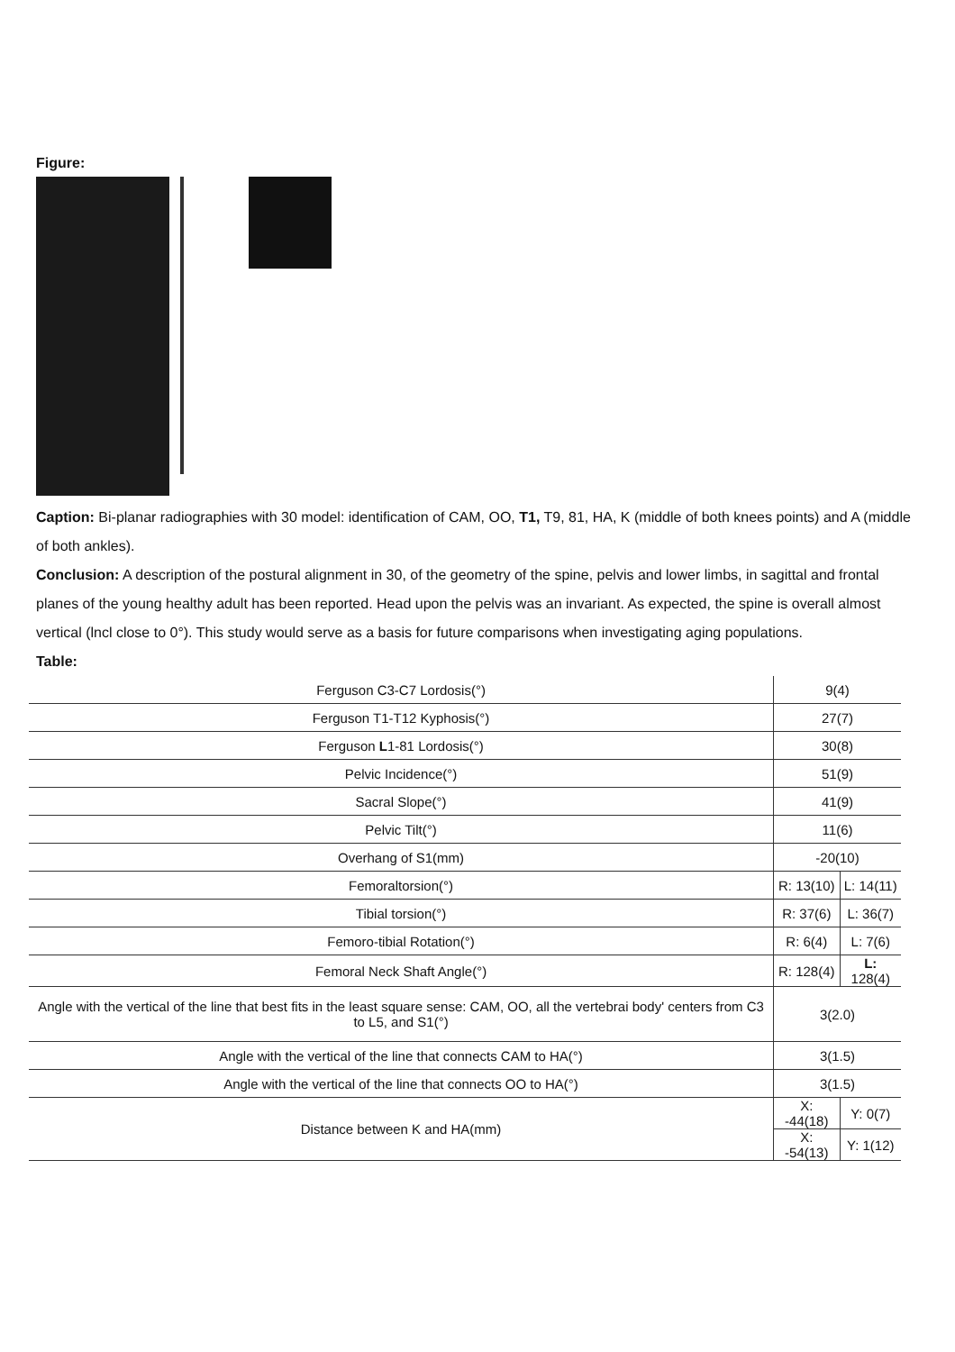Figure:
Caption: Bi-planar radiographies with 30 model: identification of CAM, OO, T1, T9, 81, HA, K (middle of both knees points) and A (middle of both ankles).
Conclusion: A description of the postural alignment in 30, of the geometry of the spine, pelvis and lower limbs, in sagittal and frontal planes of the young healthy adult has been reported. Head upon the pelvis was an invariant. As expected, the spine is overall almost vertical (lncl close to 0°). This study would serve as a basis for future comparisons when investigating aging populations.
Table:
| Ferguson C3-C7 Lordosis(°) | 9(4) | |
| Ferguson T1-T12 Kyphosis(°) | 27(7) | |
| Ferguson L 1-81 Lordosis(°) | 30(8) | |
| Pelvic Incidence(°) | 51(9) | |
| Sacral Slope(°) | 41(9) | |
| Pelvic Tilt(°) | 11(6) | |
| Overhang of S1(mm) | -20(10) | |
| Femoraltorsion(°) | R: 13(10) | L: 14(11) |
| Tibial torsion(°) | R: 37(6) | L: 36(7) |
| Femoro-tibial Rotation(°) | R: 6(4) | L: 7(6) |
| Femoral Neck Shaft Angle(°) | R: 128(4) | L: 128(4) |
| Angle with the vertical of the line that best fits in the least square sense: CAM, OO, all the vertebrai body' centers from C3 to L5, and S1(°) | 3(2.0) | |
| Angle with the vertical of the line that connects CAM to HA(°) | 3(1.5) | |
| Angle with the vertical of the line that connects OO to HA(°) | 3(1.5) | |
| Distance between K and HA(mm) | X: -44(18) | Y: 0(7) |
| | X: -54(13) | Y: 1(12) |